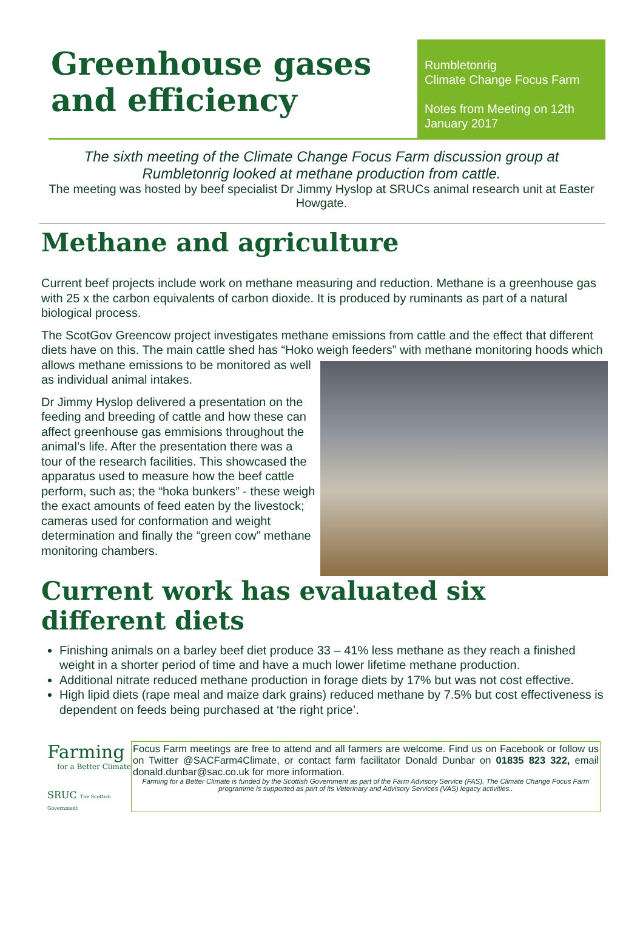Greenhouse gases and efficiency
Rumbletonrig
Climate Change Focus Farm
Notes from Meeting on 12th January 2017
The sixth meeting of the Climate Change Focus Farm discussion group at Rumbletonrig looked at methane production from cattle.
The meeting was hosted by beef specialist Dr Jimmy Hyslop at SRUCs animal research unit at Easter Howgate.
Methane and agriculture
Current beef projects include work on methane measuring and reduction. Methane is a greenhouse gas with 25 x the carbon equivalents of carbon dioxide. It is produced by ruminants as part of a natural biological process.
The ScotGov Greencow project investigates methane emissions from cattle and the effect that different diets have on this. The main cattle shed has “Hoko weigh feeders” with methane monitoring hoods which allows methane emissions to be monitored as well as individual animal intakes.
Dr Jimmy Hyslop delivered a presentation on the feeding and breeding of cattle and how these can affect greenhouse gas emmisions throughout the animal’s life. After the presentation there was a tour of the research facilities. This showcased the apparatus used to measure how the beef cattle perform, such as; the “hoka bunkers” - these weigh the exact amounts of feed eaten by the livestock; cameras used for conformation and weight determination and finally the “green cow” methane monitoring chambers.
Current work has evaluated six different diets
Finishing animals on a barley beef diet produce 33 – 41% less methane as they reach a finished weight in a shorter period of time and have a much lower lifetime methane production.
Additional nitrate reduced methane production in forage diets by 17% but was not cost effective.
High lipid diets (rape meal and maize dark grains) reduced methane by 7.5% but cost effectiveness is dependent on feeds being purchased at ‘the right price’.
Farming
for a Better Climate
SRUC The Scottish Government
Focus Farm meetings are free to attend and all farmers are welcome. Find us on Facebook or follow us on Twitter @SACFarm4Climate, or contact farm facilitator Donald Dunbar on 01835 823 322, email donald.dunbar@sac.co.uk for more information.
Farming for a Better Climate is funded by the Scottish Government as part of the Farm Advisory Service (FAS). The Climate Change Focus Farm programme is supported as part of its Veterinary and Advisory Services (VAS) legacy activities..